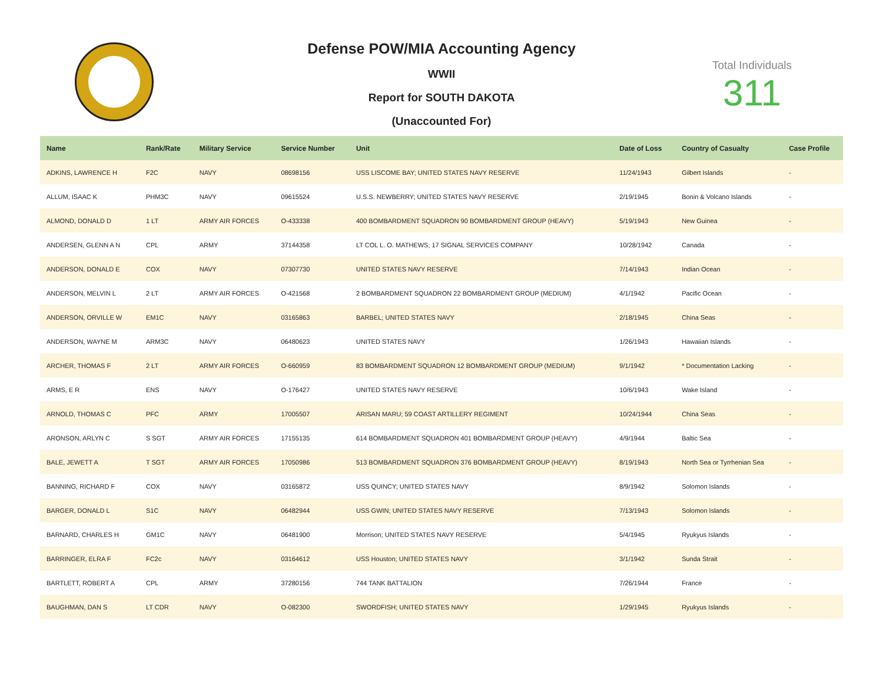Defense POW/MIA Accounting Agency
WWII
Report for SOUTH DAKOTA
(Unaccounted For)
Total Individuals
311
| Name | Rank/Rate | Military Service | Service Number | Unit | Date of Loss | Country of Casualty | Case Profile |
| --- | --- | --- | --- | --- | --- | --- | --- |
| ADKINS, LAWRENCE H | F2C | NAVY | 08698156 | USS LISCOME BAY; UNITED STATES NAVY RESERVE | 11/24/1943 | Gilbert Islands | - |
| ALLUM, ISAAC K | PHM3C | NAVY | 09615524 | U.S.S. NEWBERRY; UNITED STATES NAVY RESERVE | 2/19/1945 | Bonin & Volcano Islands | - |
| ALMOND, DONALD D | 1 LT | ARMY AIR FORCES | O-433338 | 400 BOMBARDMENT SQUADRON 90 BOMBARDMENT GROUP (HEAVY) | 5/19/1943 | New Guinea | - |
| ANDERSEN, GLENN A N | CPL | ARMY | 37144358 | LT COL L. O. MATHEWS; 17 SIGNAL SERVICES COMPANY | 10/28/1942 | Canada | - |
| ANDERSON, DONALD E | COX | NAVY | 07307730 | UNITED STATES NAVY RESERVE | 7/14/1943 | Indian Ocean | - |
| ANDERSON, MELVIN L | 2 LT | ARMY AIR FORCES | O-421568 | 2 BOMBARDMENT SQUADRON 22 BOMBARDMENT GROUP (MEDIUM) | 4/1/1942 | Pacific Ocean | - |
| ANDERSON, ORVILLE W | EM1C | NAVY | 03165863 | BARBEL; UNITED STATES NAVY | 2/18/1945 | China Seas | - |
| ANDERSON, WAYNE M | ARM3C | NAVY | 06480623 | UNITED STATES NAVY | 1/26/1943 | Hawaiian Islands | - |
| ARCHER, THOMAS F | 2 LT | ARMY AIR FORCES | O-660959 | 83 BOMBARDMENT SQUADRON 12 BOMBARDMENT GROUP (MEDIUM) | 9/1/1942 | * Documentation Lacking | - |
| ARMS, E R | ENS | NAVY | O-176427 | UNITED STATES NAVY RESERVE | 10/6/1943 | Wake Island | - |
| ARNOLD, THOMAS C | PFC | ARMY | 17005507 | ARISAN MARU; 59 COAST ARTILLERY REGIMENT | 10/24/1944 | China Seas | - |
| ARONSON, ARLYN C | S SGT | ARMY AIR FORCES | 17155135 | 614 BOMBARDMENT SQUADRON 401 BOMBARDMENT GROUP (HEAVY) | 4/9/1944 | Baltic Sea | - |
| BALE, JEWETT A | T SGT | ARMY AIR FORCES | 17050986 | 513 BOMBARDMENT SQUADRON 376 BOMBARDMENT GROUP (HEAVY) | 8/19/1943 | North Sea or Tyrrhenian Sea | - |
| BANNING, RICHARD F | COX | NAVY | 03165872 | USS QUINCY; UNITED STATES NAVY | 8/9/1942 | Solomon Islands | - |
| BARGER, DONALD L | S1C | NAVY | 06482944 | USS GWIN; UNITED STATES NAVY RESERVE | 7/13/1943 | Solomon Islands | - |
| BARNARD, CHARLES H | GM1C | NAVY | 06481900 | Morrison; UNITED STATES NAVY RESERVE | 5/4/1945 | Ryukyus Islands | - |
| BARRINGER, ELRA F | FC2c | NAVY | 03164612 | USS Houston; UNITED STATES NAVY | 3/1/1942 | Sunda Strait | - |
| BARTLETT, ROBERT A | CPL | ARMY | 37280156 | 744 TANK BATTALION | 7/26/1944 | France | - |
| BAUGHMAN, DAN S | LT CDR | NAVY | O-082300 | SWORDFISH; UNITED STATES NAVY | 1/29/1945 | Ryukyus Islands | - |